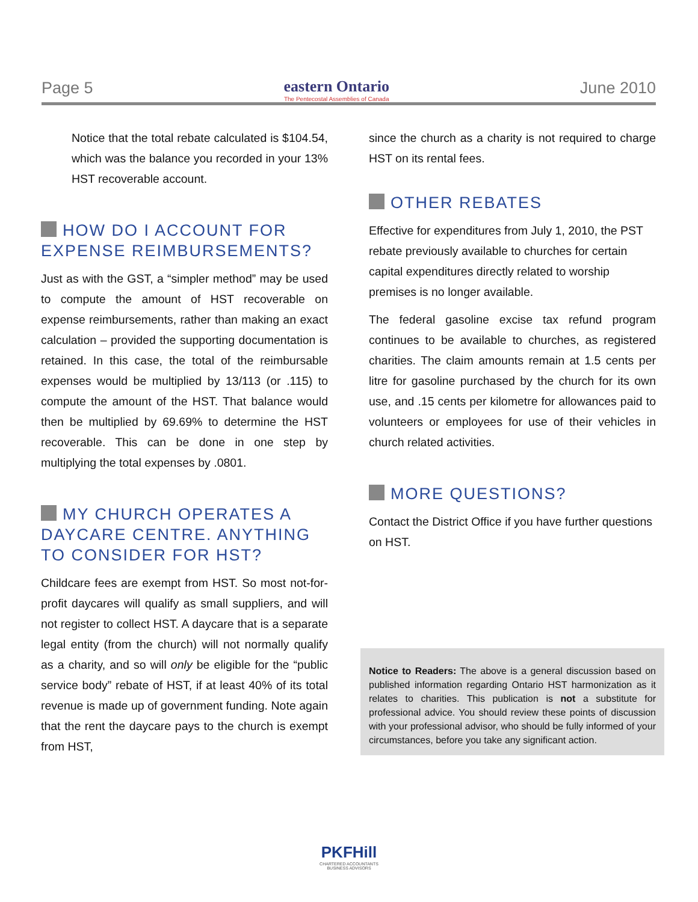Page 5
eastern Ontario
The Pentecostal Assemblies of Canada
June 2010
Notice that the total rebate calculated is $104.54, which was the balance you recorded in your 13% HST recoverable account.
HOW DO I ACCOUNT FOR EXPENSE REIMBURSEMENTS?
Just as with the GST, a “simpler method” may be used to compute the amount of HST recoverable on expense reimbursements, rather than making an exact calculation – provided the supporting documentation is retained. In this case, the total of the reimbursable expenses would be multiplied by 13/113 (or .115) to compute the amount of the HST. That balance would then be multiplied by 69.69% to determine the HST recoverable. This can be done in one step by multiplying the total expenses by .0801.
MY CHURCH OPERATES A DAYCARE CENTRE. ANYTHING TO CONSIDER FOR HST?
Childcare fees are exempt from HST. So most not-for-profit daycares will qualify as small suppliers, and will not register to collect HST. A daycare that is a separate legal entity (from the church) will not normally qualify as a charity, and so will only be eligible for the “public service body” rebate of HST, if at least 40% of its total revenue is made up of government funding. Note again that the rent the daycare pays to the church is exempt from HST,
since the church as a charity is not required to charge HST on its rental fees.
OTHER REBATES
Effective for expenditures from July 1, 2010, the PST rebate previously available to churches for certain capital expenditures directly related to worship premises is no longer available.
The federal gasoline excise tax refund program continues to be available to churches, as registered charities. The claim amounts remain at 1.5 cents per litre for gasoline purchased by the church for its own use, and .15 cents per kilometre for allowances paid to volunteers or employees for use of their vehicles in church related activities.
MORE QUESTIONS?
Contact the District Office if you have further questions on HST.
Notice to Readers: The above is a general discussion based on published information regarding Ontario HST harmonization as it relates to charities. This publication is not a substitute for professional advice. You should review these points of discussion with your professional advisor, who should be fully informed of your circumstances, before you take any significant action.
PKFHill
CHARTERED ACCOUNTANTS
BUSINESS ADVISORS